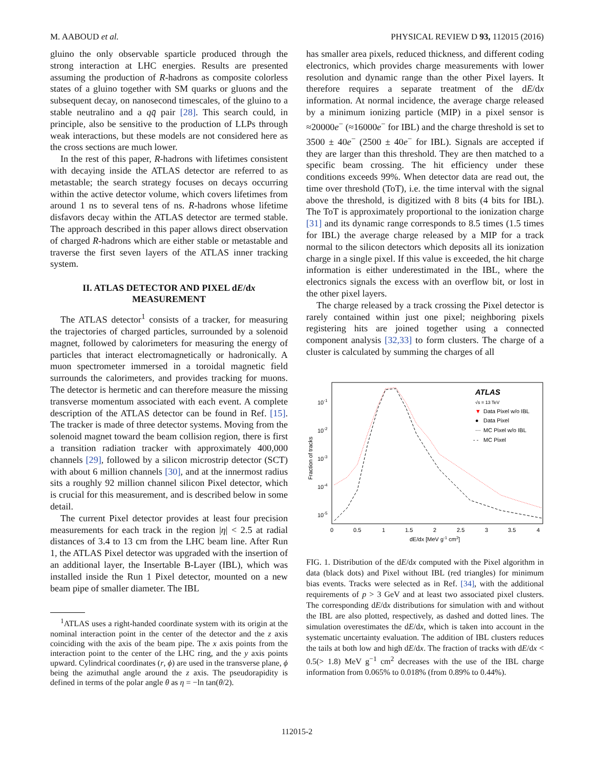M. AABOUD et al. PHYSICAL REVIEW D 93, 112015 (2016)
gluino the only observable sparticle produced through the strong interaction at LHC energies. Results are presented assuming the production of R-hadrons as composite colorless states of a gluino together with SM quarks or gluons and the subsequent decay, on nanosecond timescales, of the gluino to a stable neutralino and a qq̄ pair [28]. This search could, in principle, also be sensitive to the production of LLPs through weak interactions, but these models are not considered here as the cross sections are much lower.
In the rest of this paper, R-hadrons with lifetimes consistent with decaying inside the ATLAS detector are referred to as metastable; the search strategy focuses on decays occurring within the active detector volume, which covers lifetimes from around 1 ns to several tens of ns. R-hadrons whose lifetime disfavors decay within the ATLAS detector are termed stable. The approach described in this paper allows direct observation of charged R-hadrons which are either stable or metastable and traverse the first seven layers of the ATLAS inner tracking system.
II. ATLAS DETECTOR AND PIXEL dE/dx
MEASUREMENT
The ATLAS detector<sup>1</sup> consists of a tracker, for measuring the trajectories of charged particles, surrounded by a solenoid magnet, followed by calorimeters for measuring the energy of particles that interact electromagnetically or hadronically. A muon spectrometer immersed in a toroidal magnetic field surrounds the calorimeters, and provides tracking for muons. The detector is hermetic and can therefore measure the missing transverse momentum associated with each event. A complete description of the ATLAS detector can be found in Ref. [15]. The tracker is made of three detector systems. Moving from the solenoid magnet toward the beam collision region, there is first a transition radiation tracker with approximately 400,000 channels [29], followed by a silicon microstrip detector (SCT) with about 6 million channels [30], and at the innermost radius sits a roughly 92 million channel silicon Pixel detector, which is crucial for this measurement, and is described below in some detail.
The current Pixel detector provides at least four precision measurements for each track in the region |η| < 2.5 at radial distances of 3.4 to 13 cm from the LHC beam line. After Run 1, the ATLAS Pixel detector was upgraded with the insertion of an additional layer, the Insertable B-Layer (IBL), which was installed inside the Run 1 Pixel detector, mounted on a new beam pipe of smaller diameter. The IBL
<sup>1</sup> ATLAS uses a right-handed coordinate system with its origin at the nominal interaction point in the center of the detector and the z axis coinciding with the axis of the beam pipe. The x axis points from the interaction point to the center of the LHC ring, and the y axis points upward. Cylindrical coordinates (r, ϕ) are used in the transverse plane, ϕ being the azimuthal angle around the z axis. The pseudorapidity is defined in terms of the polar angle θ as η = −ln tan(θ/2).
has smaller area pixels, reduced thickness, and different coding electronics, which provides charge measurements with lower resolution and dynamic range than the other Pixel layers. It therefore requires a separate treatment of the dE/dx information. At normal incidence, the average charge released by a minimum ionizing particle (MIP) in a pixel sensor is ≈20000e<sup>−</sup> (≈16000e<sup>−</sup> for IBL) and the charge threshold is set to 3500 ± 40e<sup>−</sup> (2500 ± 40e<sup>−</sup> for IBL). Signals are accepted if they are larger than this threshold. They are then matched to a specific beam crossing. The hit efficiency under these conditions exceeds 99%. When detector data are read out, the time over threshold (ToT), i.e. the time interval with the signal above the threshold, is digitized with 8 bits (4 bits for IBL). The ToT is approximately proportional to the ionization charge [31] and its dynamic range corresponds to 8.5 times (1.5 times for IBL) the average charge released by a MIP for a track normal to the silicon detectors which deposits all its ionization charge in a single pixel. If this value is exceeded, the hit charge information is either underestimated in the IBL, where the electronics signals the excess with an overflow bit, or lost in the other pixel layers.
The charge released by a track crossing the Pixel detector is rarely contained within just one pixel; neighboring pixels registering hits are joined together using a connected component analysis [32,33] to form clusters. The charge of a cluster is calculated by summing the charges of all
Fraction of tracks
10-1
10-2
10-3
10-4
10-5
0
0.5
1
1.5
2
2.5
3
3.5
4
dE/dx [MeV g-1 cm2]
ATLAS
√s = 13 TeV
▼
Data Pixel w/o IBL
●
Data Pixel
⋯
MC Pixel w/o IBL
- -
MC Pixel
FIG. 1. Distribution of the dE/dx computed with the Pixel algorithm in data (black dots) and Pixel without IBL (red triangles) for minimum bias events. Tracks were selected as in Ref. [34], with the additional requirements of p > 3 GeV and at least two associated pixel clusters. The corresponding dE/dx distributions for simulation with and without the IBL are also plotted, respectively, as dashed and dotted lines. The simulation overestimates the dE/dx, which is taken into account in the systematic uncertainty evaluation. The addition of IBL clusters reduces the tails at both low and high dE/dx. The fraction of tracks with dE/dx < 0.5(> 1.8) MeV g<sup>−1</sup> cm<sup>2</sup> decreases with the use of the IBL charge information from 0.065% to 0.018% (from 0.89% to 0.44%).
112015-2